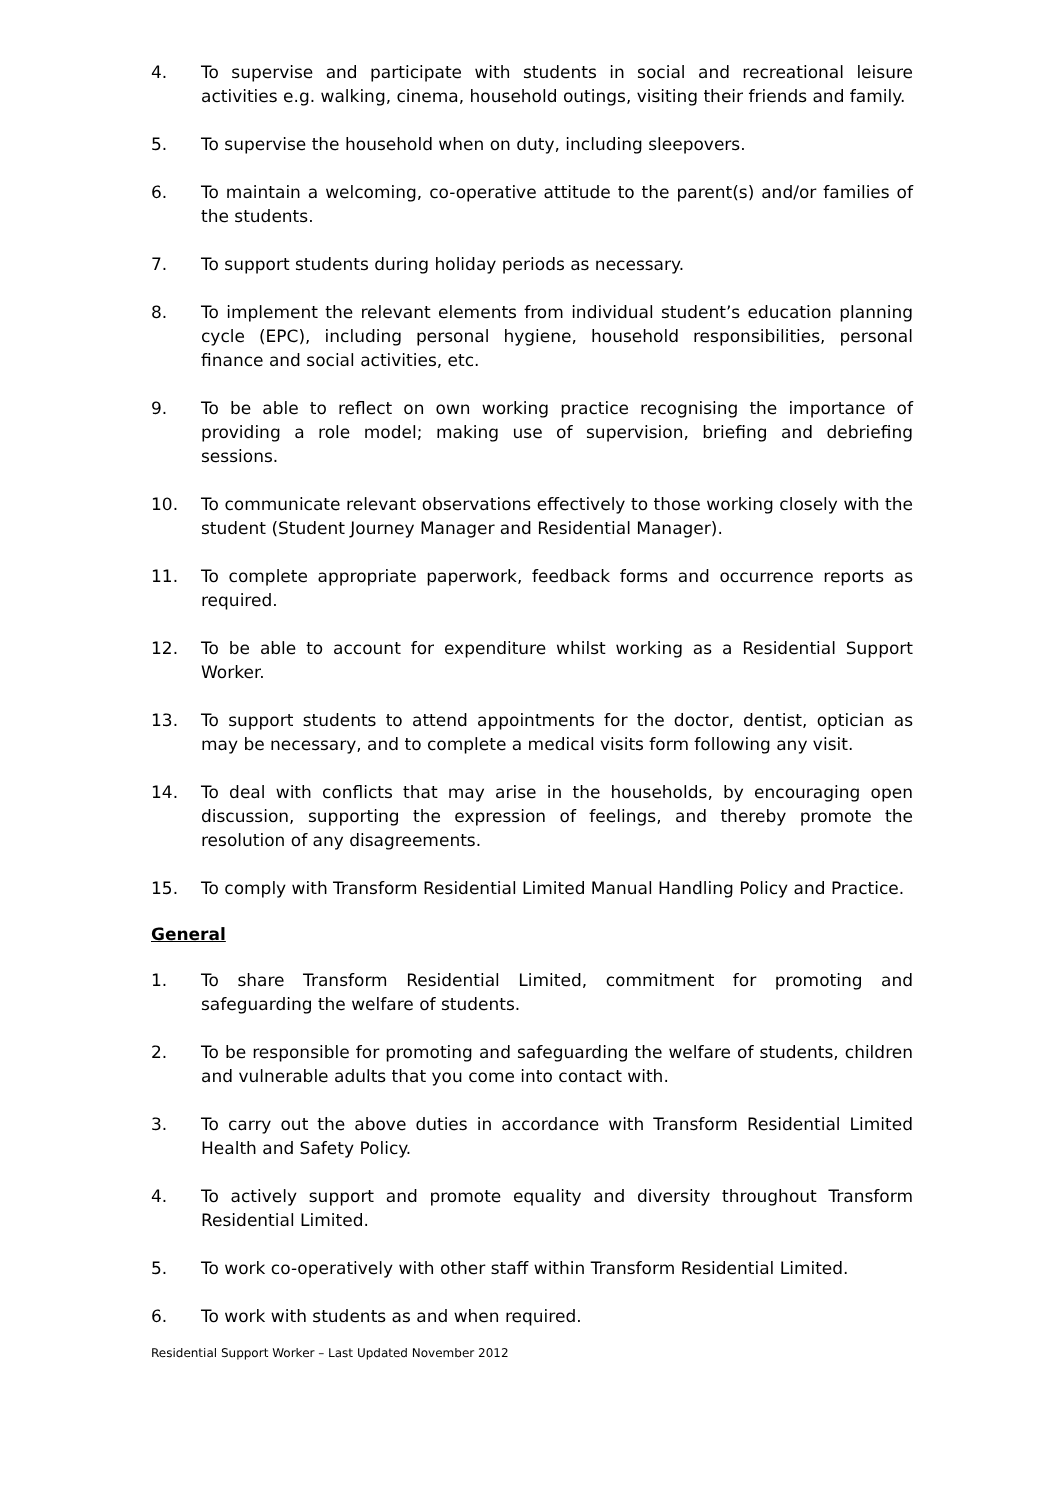4. To supervise and participate with students in social and recreational leisure activities e.g. walking, cinema, household outings, visiting their friends and family.
5. To supervise the household when on duty, including sleepovers.
6. To maintain a welcoming, co-operative attitude to the parent(s) and/or families of the students.
7. To support students during holiday periods as necessary.
8. To implement the relevant elements from individual student’s education planning cycle (EPC), including personal hygiene, household responsibilities, personal finance and social activities, etc.
9. To be able to reflect on own working practice recognising the importance of providing a role model; making use of supervision, briefing and debriefing sessions.
10. To communicate relevant observations effectively to those working closely with the student (Student Journey Manager and Residential Manager).
11. To complete appropriate paperwork, feedback forms and occurrence reports as required.
12. To be able to account for expenditure whilst working as a Residential Support Worker.
13. To support students to attend appointments for the doctor, dentist, optician as may be necessary, and to complete a medical visits form following any visit.
14. To deal with conflicts that may arise in the households, by encouraging open discussion, supporting the expression of feelings, and thereby promote the resolution of any disagreements.
15. To comply with Transform Residential Limited Manual Handling Policy and Practice.
General
1. To share Transform Residential Limited, commitment for promoting and safeguarding the welfare of students.
2. To be responsible for promoting and safeguarding the welfare of students, children and vulnerable adults that you come into contact with.
3. To carry out the above duties in accordance with Transform Residential Limited Health and Safety Policy.
4. To actively support and promote equality and diversity throughout Transform Residential Limited.
5. To work co-operatively with other staff within Transform Residential Limited.
6. To work with students as and when required.
Residential Support Worker – Last Updated November 2012